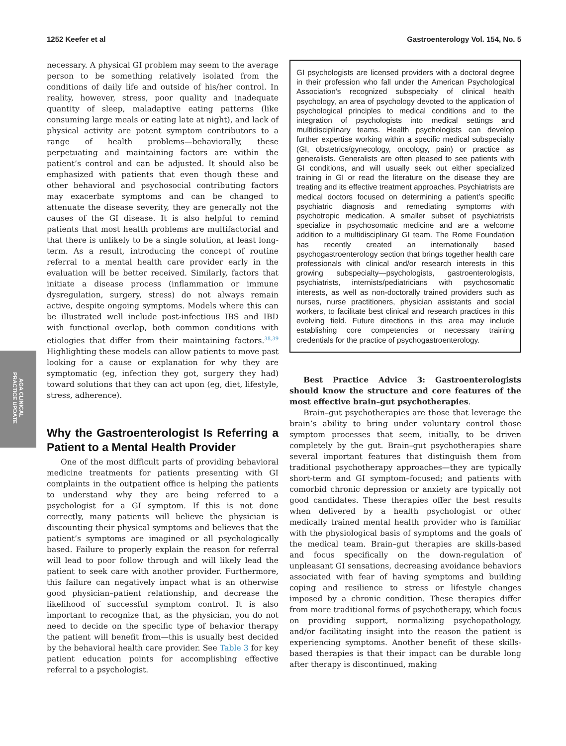1252 Keefer et al Gastroenterology Vol. 154, No. 5
AGA CLINICAL
PRACTICE UPDATE
necessary. A physical GI problem may seem to the average person to be something relatively isolated from the conditions of daily life and outside of his/her control. In reality, however, stress, poor quality and inadequate quantity of sleep, maladaptive eating patterns (like consuming large meals or eating late at night), and lack of physical activity are potent symptom contributors to a range of health problems—behaviorally, these perpetuating and maintaining factors are within the patient’s control and can be adjusted. It should also be emphasized with patients that even though these and other behavioral and psychosocial contributing factors may exacerbate symptoms and can be changed to attenuate the disease severity, they are generally not the causes of the GI disease. It is also helpful to remind patients that most health problems are multifactorial and that there is unlikely to be a single solution, at least long-term. As a result, introducing the concept of routine referral to a mental health care provider early in the evaluation will be better received. Similarly, factors that initiate a disease process (inflammation or immune dysregulation, surgery, stress) do not always remain active, despite ongoing symptoms. Models where this can be illustrated well include post-infectious IBS and IBD with functional overlap, both common conditions with etiologies that differ from their maintaining factors.<sup>38,39</sup> Highlighting these models can allow patients to move past looking for a cause or explanation for why they are symptomatic (eg, infection they got, surgery they had) toward solutions that they can act upon (eg, diet, lifestyle, stress, adherence).
Why the Gastroenterologist Is Referring a Patient to a Mental Health Provider
One of the most difficult parts of providing behavioral medicine treatments for patients presenting with GI complaints in the outpatient office is helping the patients to understand why they are being referred to a psychologist for a GI symptom. If this is not done correctly, many patients will believe the physician is discounting their physical symptoms and believes that the patient’s symptoms are imagined or all psychologically based. Failure to properly explain the reason for referral will lead to poor follow through and will likely lead the patient to seek care with another provider. Furthermore, this failure can negatively impact what is an otherwise good physician–patient relationship, and decrease the likelihood of successful symptom control. It is also important to recognize that, as the physician, you do not need to decide on the specific type of behavior therapy the patient will benefit from—this is usually best decided by the behavioral health care provider. See Table 3 for key patient education points for accomplishing effective referral to a psychologist.
GI psychologists are licensed providers with a doctoral degree in their profession who fall under the American Psychological Association’s recognized subspecialty of clinical health psychology, an area of psychology devoted to the application of psychological principles to medical conditions and to the integration of psychologists into medical settings and multidisciplinary teams. Health psychologists can develop further expertise working within a specific medical subspecialty (GI, obstetrics/gynecology, oncology, pain) or practice as generalists. Generalists are often pleased to see patients with GI conditions, and will usually seek out either specialized training in GI or read the literature on the disease they are treating and its effective treatment approaches. Psychiatrists are medical doctors focused on determining a patient’s specific psychiatric diagnosis and remediating symptoms with psychotropic medication. A smaller subset of psychiatrists specialize in psychosomatic medicine and are a welcome addition to a multidisciplinary GI team. The Rome Foundation has recently created an internationally based psychogastroenterology section that brings together health care professionals with clinical and/or research interests in this growing subspecialty—psychologists, gastroenterologists, psychiatrists, internists/pediatricians with psychosomatic interests, as well as non-doctorally trained providers such as nurses, nurse practitioners, physician assistants and social workers, to facilitate best clinical and research practices in this evolving field. Future directions in this area may include establishing core competencies or necessary training credentials for the practice of psychogastroenterology.
Best Practice Advice 3: Gastroenterologists should know the structure and core features of the most effective brain–gut psychotherapies.
Brain–gut psychotherapies are those that leverage the brain’s ability to bring under voluntary control those symptom processes that seem, initially, to be driven completely by the gut. Brain–gut psychotherapies share several important features that distinguish them from traditional psychotherapy approaches—they are typically short-term and GI symptom–focused; and patients with comorbid chronic depression or anxiety are typically not good candidates. These therapies offer the best results when delivered by a health psychologist or other medically trained mental health provider who is familiar with the physiological basis of symptoms and the goals of the medical team. Brain–gut therapies are skills-based and focus specifically on the down-regulation of unpleasant GI sensations, decreasing avoidance behaviors associated with fear of having symptoms and building coping and resilience to stress or lifestyle changes imposed by a chronic condition. These therapies differ from more traditional forms of psychotherapy, which focus on providing support, normalizing psychopathology, and/or facilitating insight into the reason the patient is experiencing symptoms. Another benefit of these skills-based therapies is that their impact can be durable long after therapy is discontinued, making